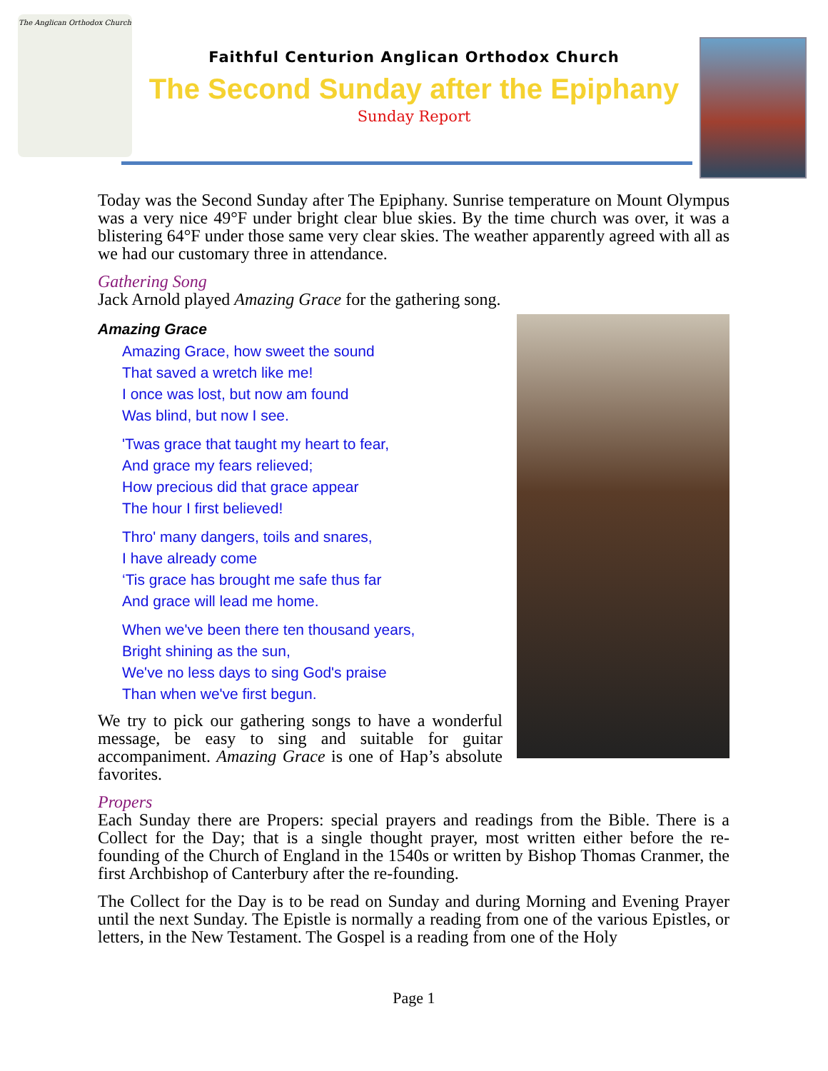The Anglican Orthodox Church
Faithful Centurion Anglican Orthodox Church
The Second Sunday after the Epiphany
Sunday Report
Today was the Second Sunday after The Epiphany. Sunrise temperature on Mount Olympus was a very nice 49°F under bright clear blue skies. By the time church was over, it was a blistering 64°F under those same very clear skies. The weather apparently agreed with all as we had our customary three in attendance.
Gathering Song
Jack Arnold played Amazing Grace for the gathering song.
Amazing Grace
Amazing Grace, how sweet the sound
That saved a wretch like me!
I once was lost, but now am found
Was blind, but now I see.
'Twas grace that taught my heart to fear,
And grace my fears relieved;
How precious did that grace appear
The hour I first believed!
Thro' many dangers, toils and snares,
I have already come
‘Tis grace has brought me safe thus far
And grace will lead me home.
When we've been there ten thousand years,
Bright shining as the sun,
We've no less days to sing God's praise
Than when we've first begun.
We try to pick our gathering songs to have a wonderful message, be easy to sing and suitable for guitar accompaniment. Amazing Grace is one of Hap’s absolute favorites.
Propers
Each Sunday there are Propers: special prayers and readings from the Bible. There is a Collect for the Day; that is a single thought prayer, most written either before the re-founding of the Church of England in the 1540s or written by Bishop Thomas Cranmer, the first Archbishop of Canterbury after the re-founding.
The Collect for the Day is to be read on Sunday and during Morning and Evening Prayer until the next Sunday. The Epistle is normally a reading from one of the various Epistles, or letters, in the New Testament. The Gospel is a reading from one of the Holy
Page 1